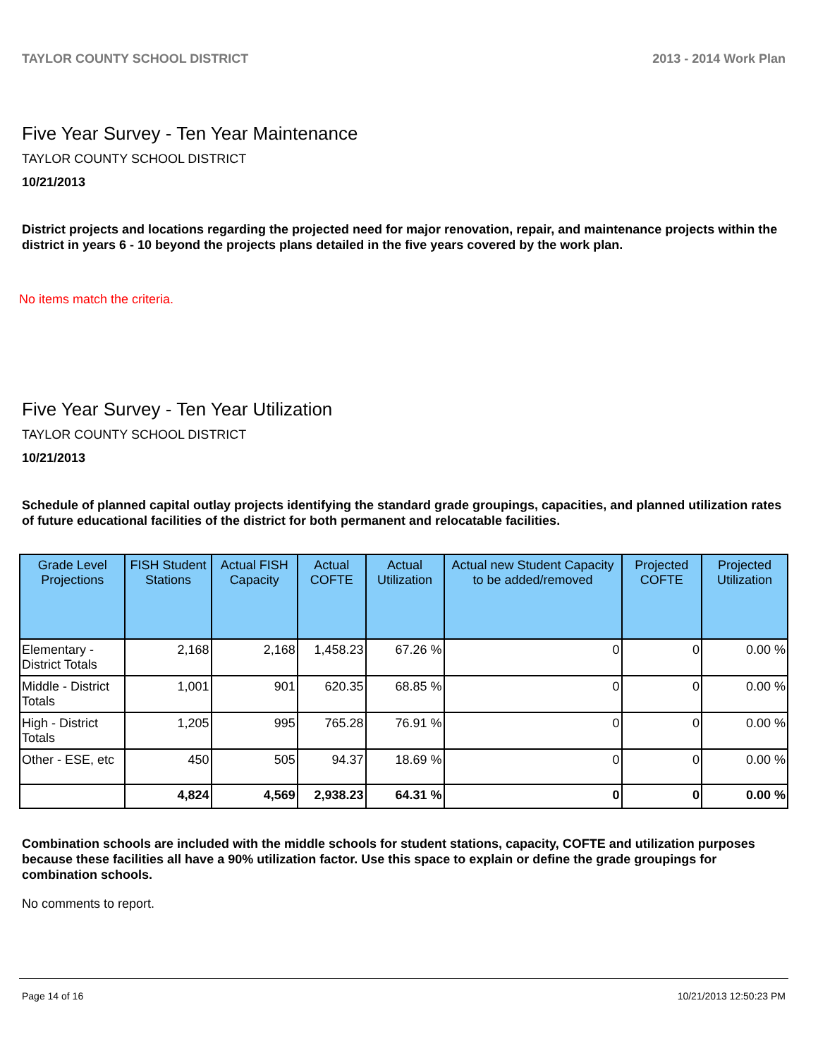TAYLOR COUNTY SCHOOL DISTRICT 2013 - 2014 Work Plan
Five Year Survey - Ten Year Maintenance
TAYLOR COUNTY SCHOOL DISTRICT
10/21/2013
District projects and locations regarding the projected need for major renovation, repair, and maintenance projects within the district in years 6 - 10 beyond the projects plans detailed in the five years covered by the work plan.
No items match the criteria.
Five Year Survey - Ten Year Utilization
TAYLOR COUNTY SCHOOL DISTRICT
10/21/2013
Schedule of planned capital outlay projects identifying the standard grade groupings, capacities, and planned utilization rates of future educational facilities of the district for both permanent and relocatable facilities.
| Grade Level Projections | FISH Student Stations | Actual FISH Capacity | Actual COFTE | Actual Utilization | Actual new Student Capacity to be added/removed | Projected COFTE | Projected Utilization |
| --- | --- | --- | --- | --- | --- | --- | --- |
| Elementary - District Totals | 2,168 | 2,168 | 1,458.23 | 67.26 % | 0 | 0 | 0.00 % |
| Middle - District Totals | 1,001 | 901 | 620.35 | 68.85 % | 0 | 0 | 0.00 % |
| High - District Totals | 1,205 | 995 | 765.28 | 76.91 % | 0 | 0 | 0.00 % |
| Other - ESE, etc | 450 | 505 | 94.37 | 18.69 % | 0 | 0 | 0.00 % |
| | 4,824 | 4,569 | 2,938.23 | 64.31 % | 0 | 0 | 0.00 % |
Combination schools are included with the middle schools for student stations, capacity, COFTE and utilization purposes because these facilities all have a 90% utilization factor. Use this space to explain or define the grade groupings for combination schools.
No comments to report.
Page 14 of 16 10/21/2013 12:50:23 PM